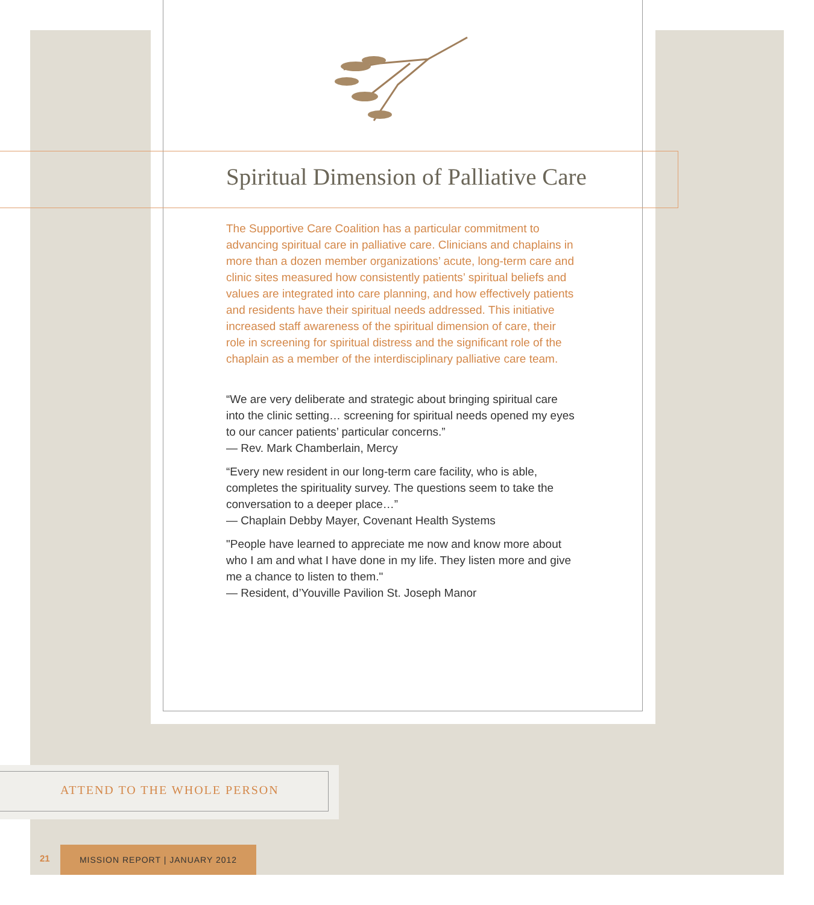Spiritual Dimension of Palliative Care
The Supportive Care Coalition has a particular commitment to advancing spiritual care in palliative care. Clinicians and chaplains in more than a dozen member organizations’ acute, long-term care and clinic sites measured how consistently patients’ spiritual beliefs and values are integrated into care planning, and how effectively patients and residents have their spiritual needs addressed. This initiative increased staff awareness of the spiritual dimension of care, their role in screening for spiritual distress and the significant role of the chaplain as a member of the interdisciplinary palliative care team.
“We are very deliberate and strategic about bringing spiritual care into the clinic setting… screening for spiritual needs opened my eyes to our cancer patients’ particular concerns.”
— Rev. Mark Chamberlain, Mercy
“Every new resident in our long-term care facility, who is able, completes the spirituality survey. The questions seem to take the conversation to a deeper place…”
— Chaplain Debby Mayer, Covenant Health Systems
"People have learned to appreciate me now and know more about who I am and what I have done in my life. They listen more and give me a chance to listen to them."
— Resident, d’Youville Pavilion St. Joseph Manor
ATTEND TO THE WHOLE PERSON
21
MISSION REPORT | JANUARY 2012